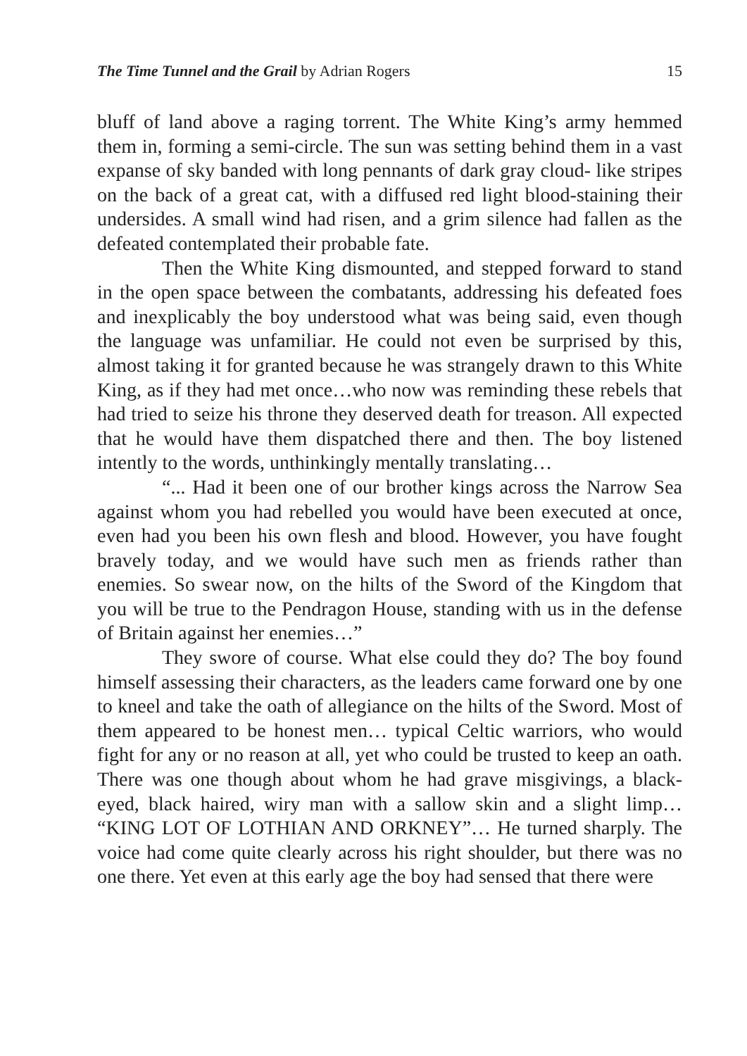The Time Tunnel and the Grail by Adrian Rogers 15
bluff of land above a raging torrent. The White King’s army hemmed them in, forming a semi-circle. The sun was setting behind them in a vast expanse of sky banded with long pennants of dark gray cloud- like stripes on the back of a great cat, with a diffused red light blood-staining their undersides. A small wind had risen, and a grim silence had fallen as the defeated contemplated their probable fate.
Then the White King dismounted, and stepped forward to stand in the open space between the combatants, addressing his defeated foes and inexplicably the boy understood what was being said, even though the language was unfamiliar. He could not even be surprised by this, almost taking it for granted because he was strangely drawn to this White King, as if they had met once…who now was reminding these rebels that had tried to seize his throne they deserved death for treason. All expected that he would have them dispatched there and then. The boy listened intently to the words, unthinkingly mentally translating…
“... Had it been one of our brother kings across the Narrow Sea against whom you had rebelled you would have been executed at once, even had you been his own flesh and blood. However, you have fought bravely today, and we would have such men as friends rather than enemies. So swear now, on the hilts of the Sword of the Kingdom that you will be true to the Pendragon House, standing with us in the defense of Britain against her enemies…”
They swore of course. What else could they do? The boy found himself assessing their characters, as the leaders came forward one by one to kneel and take the oath of allegiance on the hilts of the Sword. Most of them appeared to be honest men… typical Celtic warriors, who would fight for any or no reason at all, yet who could be trusted to keep an oath. There was one though about whom he had grave misgivings, a black-eyed, black haired, wiry man with a sallow skin and a slight limp… “KING LOT OF LOTHIAN AND ORKNEY”… He turned sharply. The voice had come quite clearly across his right shoulder, but there was no one there. Yet even at this early age the boy had sensed that there were